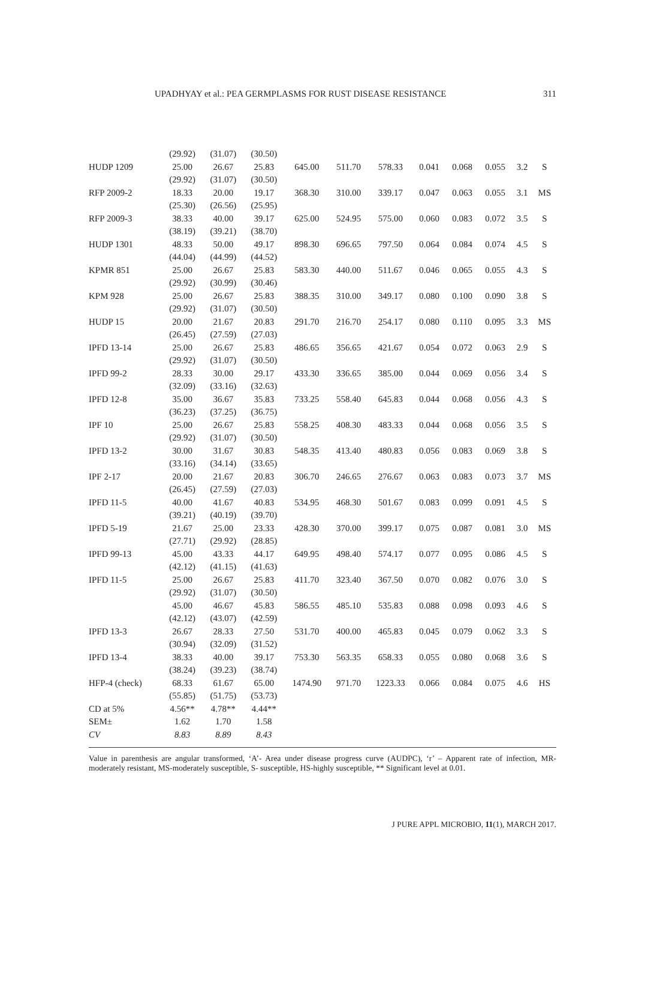UPADHYAY et al.: PEA GERMPLASMS FOR RUST DISEASE RESISTANCE 311
| | (29.92) | (31.07) | (30.50) | | | | | | | | |
| HUDP 1209 | 25.00 | 26.67 | 25.83 | 645.00 | 511.70 | 578.33 | 0.041 | 0.068 | 0.055 | 3.2 | S |
| | (29.92) | (31.07) | (30.50) | | | | | | | | |
| RFP 2009-2 | 18.33 | 20.00 | 19.17 | 368.30 | 310.00 | 339.17 | 0.047 | 0.063 | 0.055 | 3.1 | MS |
| | (25.30) | (26.56) | (25.95) | | | | | | | | |
| RFP 2009-3 | 38.33 | 40.00 | 39.17 | 625.00 | 524.95 | 575.00 | 0.060 | 0.083 | 0.072 | 3.5 | S |
| | (38.19) | (39.21) | (38.70) | | | | | | | | |
| HUDP 1301 | 48.33 | 50.00 | 49.17 | 898.30 | 696.65 | 797.50 | 0.064 | 0.084 | 0.074 | 4.5 | S |
| | (44.04) | (44.99) | (44.52) | | | | | | | | |
| KPMR 851 | 25.00 | 26.67 | 25.83 | 583.30 | 440.00 | 511.67 | 0.046 | 0.065 | 0.055 | 4.3 | S |
| | (29.92) | (30.99) | (30.46) | | | | | | | | |
| KPM 928 | 25.00 | 26.67 | 25.83 | 388.35 | 310.00 | 349.17 | 0.080 | 0.100 | 0.090 | 3.8 | S |
| | (29.92) | (31.07) | (30.50) | | | | | | | | |
| HUDP 15 | 20.00 | 21.67 | 20.83 | 291.70 | 216.70 | 254.17 | 0.080 | 0.110 | 0.095 | 3.3 | MS |
| | (26.45) | (27.59) | (27.03) | | | | | | | | |
| IPFD 13-14 | 25.00 | 26.67 | 25.83 | 486.65 | 356.65 | 421.67 | 0.054 | 0.072 | 0.063 | 2.9 | S |
| | (29.92) | (31.07) | (30.50) | | | | | | | | |
| IPFD 99-2 | 28.33 | 30.00 | 29.17 | 433.30 | 336.65 | 385.00 | 0.044 | 0.069 | 0.056 | 3.4 | S |
| | (32.09) | (33.16) | (32.63) | | | | | | | | |
| IPFD 12-8 | 35.00 | 36.67 | 35.83 | 733.25 | 558.40 | 645.83 | 0.044 | 0.068 | 0.056 | 4.3 | S |
| | (36.23) | (37.25) | (36.75) | | | | | | | | |
| IPF 10 | 25.00 | 26.67 | 25.83 | 558.25 | 408.30 | 483.33 | 0.044 | 0.068 | 0.056 | 3.5 | S |
| | (29.92) | (31.07) | (30.50) | | | | | | | | |
| IPFD 13-2 | 30.00 | 31.67 | 30.83 | 548.35 | 413.40 | 480.83 | 0.056 | 0.083 | 0.069 | 3.8 | S |
| | (33.16) | (34.14) | (33.65) | | | | | | | | |
| IPF 2-17 | 20.00 | 21.67 | 20.83 | 306.70 | 246.65 | 276.67 | 0.063 | 0.083 | 0.073 | 3.7 | MS |
| | (26.45) | (27.59) | (27.03) | | | | | | | | |
| IPFD 11-5 | 40.00 | 41.67 | 40.83 | 534.95 | 468.30 | 501.67 | 0.083 | 0.099 | 0.091 | 4.5 | S |
| | (39.21) | (40.19) | (39.70) | | | | | | | | |
| IPFD 5-19 | 21.67 | 25.00 | 23.33 | 428.30 | 370.00 | 399.17 | 0.075 | 0.087 | 0.081 | 3.0 | MS |
| | (27.71) | (29.92) | (28.85) | | | | | | | | |
| IPFD 99-13 | 45.00 | 43.33 | 44.17 | 649.95 | 498.40 | 574.17 | 0.077 | 0.095 | 0.086 | 4.5 | S |
| | (42.12) | (41.15) | (41.63) | | | | | | | | |
| IPFD 11-5 | 25.00 | 26.67 | 25.83 | 411.70 | 323.40 | 367.50 | 0.070 | 0.082 | 0.076 | 3.0 | S |
| | (29.92) | (31.07) | (30.50) | | | | | | | | |
| | 45.00 | 46.67 | 45.83 | 586.55 | 485.10 | 535.83 | 0.088 | 0.098 | 0.093 | 4.6 | S |
| | (42.12) | (43.07) | (42.59) | | | | | | | | |
| IPFD 13-3 | 26.67 | 28.33 | 27.50 | 531.70 | 400.00 | 465.83 | 0.045 | 0.079 | 0.062 | 3.3 | S |
| | (30.94) | (32.09) | (31.52) | | | | | | | | |
| IPFD 13-4 | 38.33 | 40.00 | 39.17 | 753.30 | 563.35 | 658.33 | 0.055 | 0.080 | 0.068 | 3.6 | S |
| | (38.24) | (39.23) | (38.74) | | | | | | | | |
| HFP-4 (check) | 68.33 | 61.67 | 65.00 | 1474.90 | 971.70 | 1223.33 | 0.066 | 0.084 | 0.075 | 4.6 | HS |
| | (55.85) | (51.75) | (53.73) | | | | | | | | |
| CD at 5% | 4.56** | 4.78** | 4.44** | | | | | | | | |
| SEM± | 1.62 | 1.70 | 1.58 | | | | | | | | |
| CV | 8.83 | 8.89 | 8.43 | | | | | | | | |
Value in parenthesis are angular transformed, ‘A’- Area under disease progress curve (AUDPC), ‘r’ – Apparent rate of infection, MR-moderately resistant, MS-moderately susceptible, S- susceptible, HS-highly susceptible, ** Significant level at 0.01.
J PURE APPL MICROBIO, 11(1), MARCH 2017.